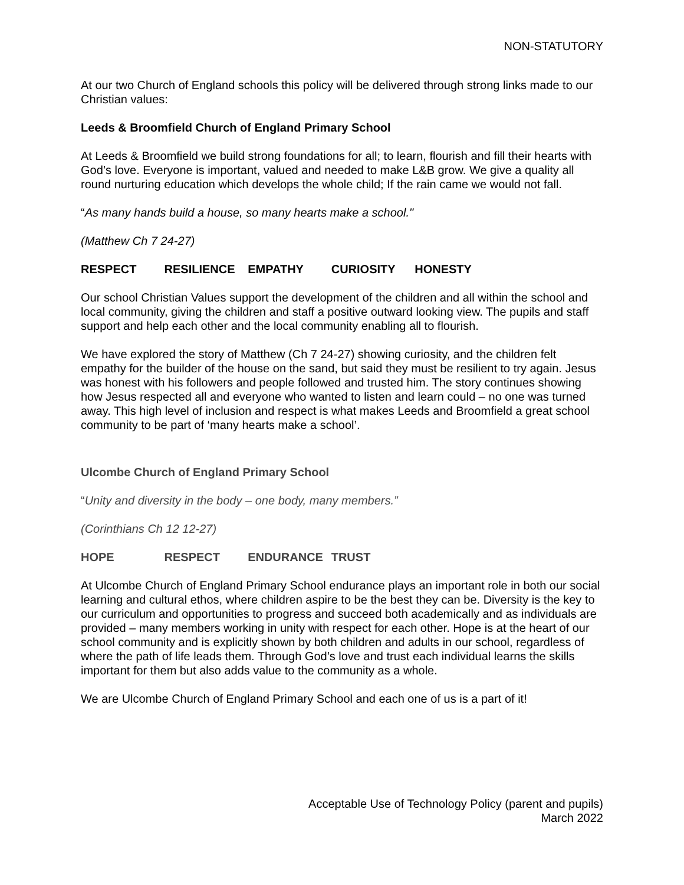NON-STATUTORY
At our two Church of England schools this policy will be delivered through strong links made to our Christian values:
Leeds & Broomfield Church of England Primary School
At Leeds & Broomfield we build strong foundations for all; to learn, flourish and fill their hearts with God’s love. Everyone is important, valued and needed to make L&B grow. We give a quality all round nurturing education which develops the whole child; If the rain came we would not fall.
“As many hands build a house, so many hearts make a school."
(Matthew Ch 7 24-27)
RESPECT RESILIENCE EMPATHY CURIOSITY HONESTY
Our school Christian Values support the development of the children and all within the school and local community, giving the children and staff a positive outward looking view. The pupils and staff support and help each other and the local community enabling all to flourish.
We have explored the story of Matthew (Ch 7 24-27) showing curiosity, and the children felt empathy for the builder of the house on the sand, but said they must be resilient to try again. Jesus was honest with his followers and people followed and trusted him. The story continues showing how Jesus respected all and everyone who wanted to listen and learn could – no one was turned away. This high level of inclusion and respect is what makes Leeds and Broomfield a great school community to be part of ‘many hearts make a school’.
Ulcombe Church of England Primary School
“Unity and diversity in the body – one body, many members.”
(Corinthians Ch 12 12-27)
HOPE RESPECT ENDURANCE TRUST
At Ulcombe Church of England Primary School endurance plays an important role in both our social learning and cultural ethos, where children aspire to be the best they can be. Diversity is the key to our curriculum and opportunities to progress and succeed both academically and as individuals are provided – many members working in unity with respect for each other. Hope is at the heart of our school community and is explicitly shown by both children and adults in our school, regardless of where the path of life leads them. Through God’s love and trust each individual learns the skills important for them but also adds value to the community as a whole.
We are Ulcombe Church of England Primary School and each one of us is a part of it!
Acceptable Use of Technology Policy (parent and pupils)
March 2022